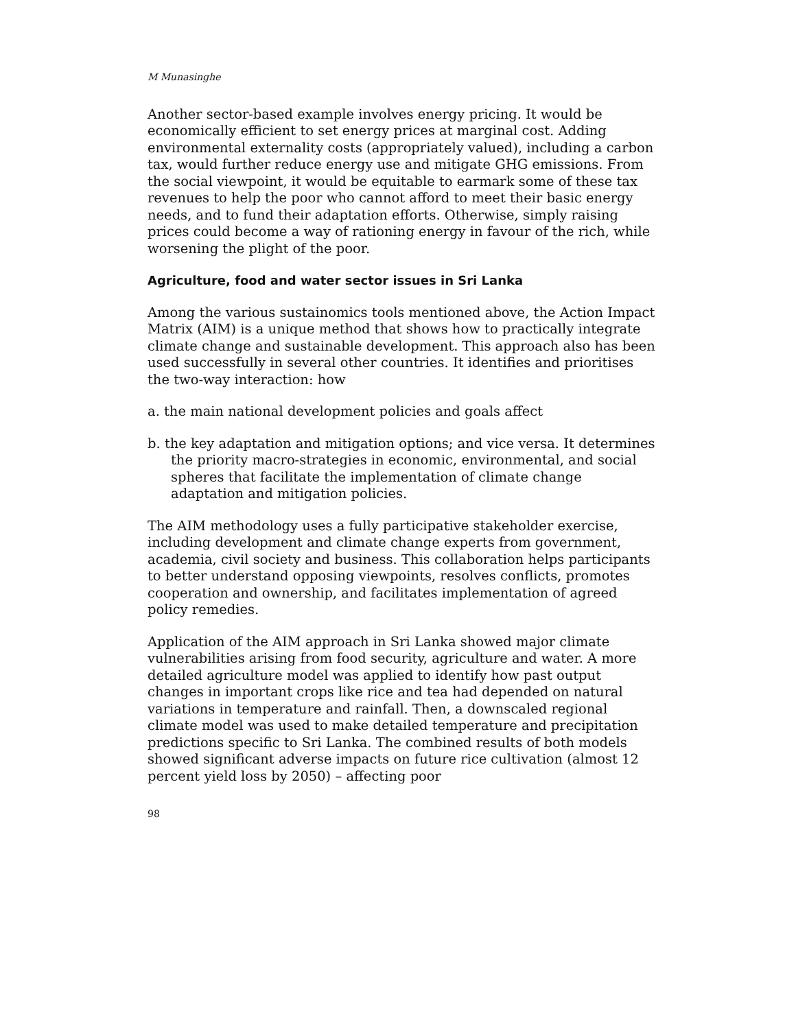M Munasinghe
Another sector-based example involves energy pricing. It would be economically efficient to set energy prices at marginal cost. Adding environmental externality costs (appropriately valued), including a carbon tax, would further reduce energy use and mitigate GHG emissions. From the social viewpoint, it would be equitable to earmark some of these tax revenues to help the poor who cannot afford to meet their basic energy needs, and to fund their adaptation efforts. Otherwise, simply raising prices could become a way of rationing energy in favour of the rich, while worsening the plight of the poor.
Agriculture, food and water sector issues in Sri Lanka
Among the various sustainomics tools mentioned above, the Action Impact Matrix (AIM) is a unique method that shows how to practically integrate climate change and sustainable development. This approach also has been used successfully in several other countries. It identifies and prioritises the two-way interaction: how
a. the main national development policies and goals affect
b. the key adaptation and mitigation options; and vice versa. It determines the priority macro-strategies in economic, environmental, and social spheres that facilitate the implementation of climate change adaptation and mitigation policies.
The AIM methodology uses a fully participative stakeholder exercise, including development and climate change experts from government, academia, civil society and business. This collaboration helps participants to better understand opposing viewpoints, resolves conflicts, promotes cooperation and ownership, and facilitates implementation of agreed policy remedies.
Application of the AIM approach in Sri Lanka showed major climate vulnerabilities arising from food security, agriculture and water. A more detailed agriculture model was applied to identify how past output changes in important crops like rice and tea had depended on natural variations in temperature and rainfall. Then, a downscaled regional climate model was used to make detailed temperature and precipitation predictions specific to Sri Lanka. The combined results of both models showed significant adverse impacts on future rice cultivation (almost 12 percent yield loss by 2050) – affecting poor
98